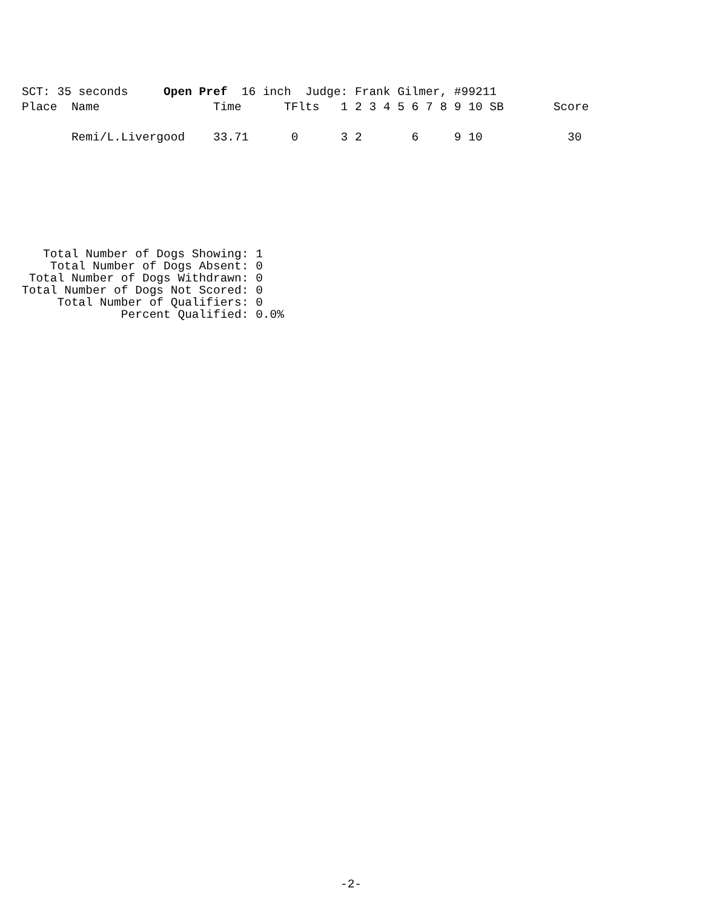SCT: 35 seconds     Open Pref  16 inch  Judge: Frank Gilmer, #99211
Place  Name                Time      TFlts   1 2 3 4 5 6 7 8 9 10 SB       Score

       Remi/L.Livergood    33.71      0      3 2       6     9 10            30
   Total Number of Dogs Showing: 1
    Total Number of Dogs Absent: 0
 Total Number of Dogs Withdrawn: 0
Total Number of Dogs Not Scored: 0
     Total Number of Qualifiers: 0
              Percent Qualified: 0.0%
-2-